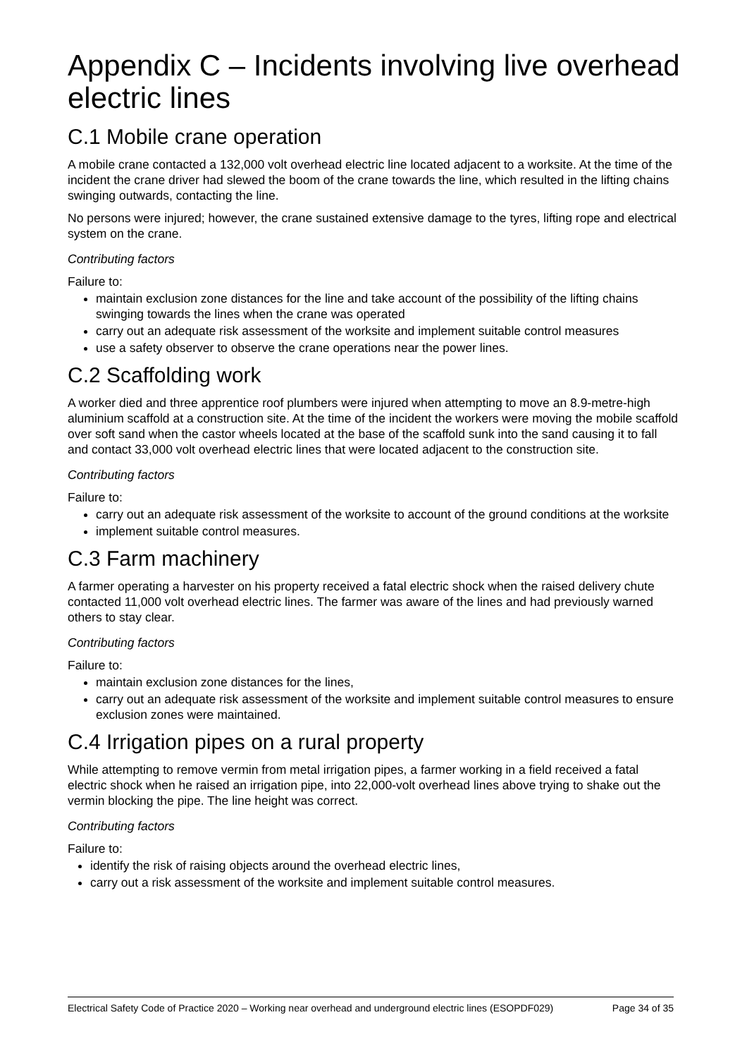Appendix C – Incidents involving live overhead electric lines
C.1 Mobile crane operation
A mobile crane contacted a 132,000 volt overhead electric line located adjacent to a worksite. At the time of the incident the crane driver had slewed the boom of the crane towards the line, which resulted in the lifting chains swinging outwards, contacting the line.
No persons were injured; however, the crane sustained extensive damage to the tyres, lifting rope and electrical system on the crane.
Contributing factors
Failure to:
maintain exclusion zone distances for the line and take account of the possibility of the lifting chains swinging towards the lines when the crane was operated
carry out an adequate risk assessment of the worksite and implement suitable control measures
use a safety observer to observe the crane operations near the power lines.
C.2 Scaffolding work
A worker died and three apprentice roof plumbers were injured when attempting to move an 8.9-metre-high aluminium scaffold at a construction site. At the time of the incident the workers were moving the mobile scaffold over soft sand when the castor wheels located at the base of the scaffold sunk into the sand causing it to fall and contact 33,000 volt overhead electric lines that were located adjacent to the construction site.
Contributing factors
Failure to:
carry out an adequate risk assessment of the worksite to account of the ground conditions at the worksite
implement suitable control measures.
C.3 Farm machinery
A farmer operating a harvester on his property received a fatal electric shock when the raised delivery chute contacted 11,000 volt overhead electric lines. The farmer was aware of the lines and had previously warned others to stay clear.
Contributing factors
Failure to:
maintain exclusion zone distances for the lines,
carry out an adequate risk assessment of the worksite and implement suitable control measures to ensure exclusion zones were maintained.
C.4 Irrigation pipes on a rural property
While attempting to remove vermin from metal irrigation pipes, a farmer working in a field received a fatal electric shock when he raised an irrigation pipe, into 22,000-volt overhead lines above trying to shake out the vermin blocking the pipe. The line height was correct.
Contributing factors
Failure to:
identify the risk of raising objects around the overhead electric lines,
carry out a risk assessment of the worksite and implement suitable control measures.
Electrical Safety Code of Practice 2020 – Working near overhead and underground electric lines (ESOPDF029) Page 34 of 35